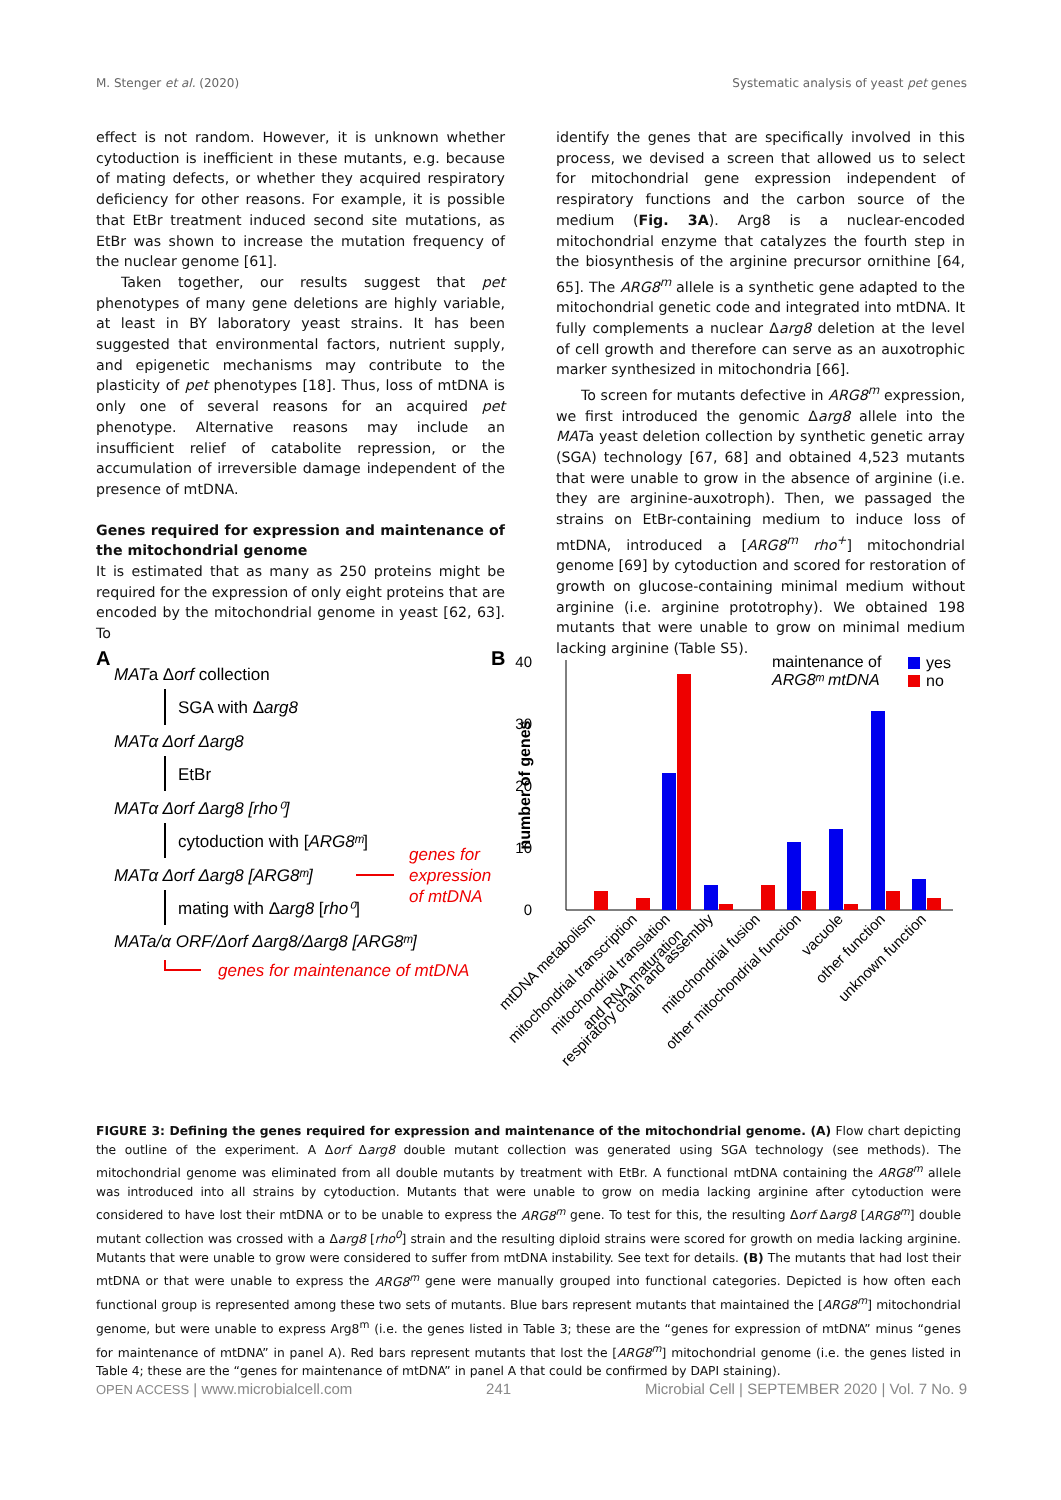M. Stenger et al. (2020) Systematic analysis of yeast pet genes
effect is not random. However, it is unknown whether cytoduction is inefficient in these mutants, e.g. because of mating defects, or whether they acquired respiratory deficiency for other reasons. For example, it is possible that EtBr treatment induced second site mutations, as EtBr was shown to increase the mutation frequency of the nuclear genome [61].
Taken together, our results suggest that pet phenotypes of many gene deletions are highly variable, at least in BY laboratory yeast strains. It has been suggested that environmental factors, nutrient supply, and epigenetic mechanisms may contribute to the plasticity of pet phenotypes [18]. Thus, loss of mtDNA is only one of several reasons for an acquired pet phenotype. Alternative reasons may include an insufficient relief of catabolite repression, or the accumulation of irreversible damage independent of the presence of mtDNA.
Genes required for expression and maintenance of the mitochondrial genome
It is estimated that as many as 250 proteins might be required for the expression of only eight proteins that are encoded by the mitochondrial genome in yeast [62, 63]. To
identify the genes that are specifically involved in this process, we devised a screen that allowed us to select for mitochondrial gene expression independent of respiratory functions and the carbon source of the medium (Fig. 3A). Arg8 is a nuclear-encoded mitochondrial enzyme that catalyzes the fourth step in the biosynthesis of the arginine precursor ornithine [64, 65]. The ARG8<sup>m</sup> allele is a synthetic gene adapted to the mitochondrial genetic code and integrated into mtDNA. It fully complements a nuclear Δarg8 deletion at the level of cell growth and therefore can serve as an auxotrophic marker synthesized in mitochondria [66].
To screen for mutants defective in ARG8<sup>m</sup> expression, we first introduced the genomic Δarg8 allele into the MATa yeast deletion collection by synthetic genetic array (SGA) technology [67, 68] and obtained 4,523 mutants that were unable to grow in the absence of arginine (i.e. they are arginine-auxotroph). Then, we passaged the strains on EtBr-containing medium to induce loss of mtDNA, introduced a [ARG8<sup>m</sup> rho<sup>+</sup>] mitochondrial genome [69] by cytoduction and scored for restoration of growth on glucose-containing minimal medium without arginine (i.e. arginine prototrophy). We obtained 198 mutants that were unable to grow on minimal medium lacking arginine (Table S5).
A
MATa Δorf collection
SGA with Δarg8
MATα Δorf Δarg8
EtBr
MATα Δorf Δarg8 [rho⁰]
cytoduction with [ARG8ᵐ]
MATα Δorf Δarg8 [ARG8ᵐ]
genes for
expression
of mtDNA
mating with Δarg8 [rho⁰]
MATa/α ORF/Δorf Δarg8/Δarg8 [ARG8ᵐ]
genes for maintenance of mtDNA
B
40
30
20
10
0
number of genes
maintenance of
ARG8ᵐ mtDNA
yes
no
mtDNA metabolism
mitochondrial transcription
mitochondrial translation
and RNA maturation
respiratory chain and assembly
mitochondrial fusion
other mitochondrial function
vacuole
other function
unknown function
FIGURE 3: Defining the genes required for expression and maintenance of the mitochondrial genome. (A) Flow chart depicting the outline of the experiment. A Δorf Δarg8 double mutant collection was generated using SGA technology (see methods). The mitochondrial genome was eliminated from all double mutants by treatment with EtBr. A functional mtDNA containing the ARG8<sup>m</sup> allele was introduced into all strains by cytoduction. Mutants that were unable to grow on media lacking arginine after cytoduction were considered to have lost their mtDNA or to be unable to express the ARG8<sup>m</sup> gene. To test for this, the resulting Δorf Δarg8 [ARG8<sup>m</sup>] double mutant collection was crossed with a Δarg8 [rho<sup>0</sup>] strain and the resulting diploid strains were scored for growth on media lacking arginine. Mutants that were unable to grow were considered to suffer from mtDNA instability. See text for details. (B) The mutants that had lost their mtDNA or that were unable to express the ARG8<sup>m</sup> gene were manually grouped into functional categories. Depicted is how often each functional group is represented among these two sets of mutants. Blue bars represent mutants that maintained the [ARG8<sup>m</sup>] mitochondrial genome, but were unable to express Arg8<sup>m</sup> (i.e. the genes listed in Table 3; these are the “genes for expression of mtDNA” minus “genes for maintenance of mtDNA” in panel A). Red bars represent mutants that lost the [ARG8<sup>m</sup>] mitochondrial genome (i.e. the genes listed in Table 4; these are the “genes for maintenance of mtDNA” in panel A that could be confirmed by DAPI staining).
OPEN ACCESS | www.microbialcell.com 241 Microbial Cell | SEPTEMBER 2020 | Vol. 7 No. 9